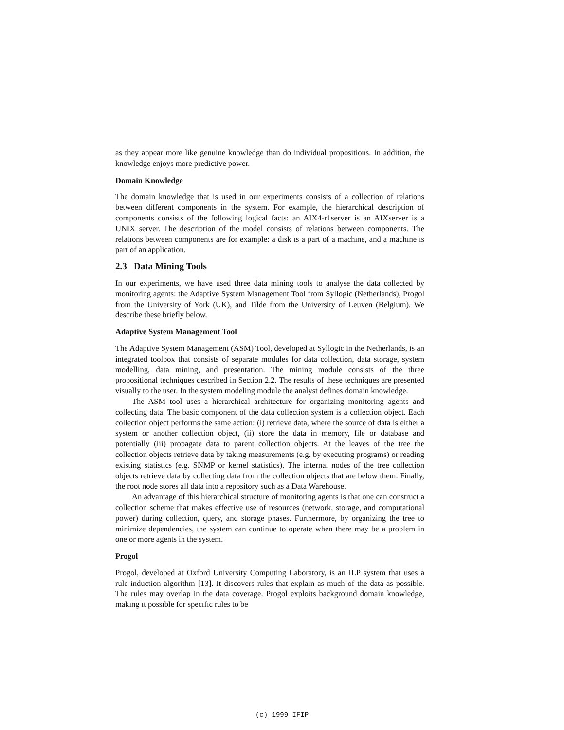as they appear more like genuine knowledge than do individual propositions. In addition, the knowledge enjoys more predictive power.
Domain Knowledge
The domain knowledge that is used in our experiments consists of a collection of relations between different components in the system. For example, the hierarchical description of components consists of the following logical facts: an AIX4-r1server is an AIXserver is a UNIX server. The description of the model consists of relations between components. The relations between components are for example: a disk is a part of a machine, and a machine is part of an application.
2.3 Data Mining Tools
In our experiments, we have used three data mining tools to analyse the data collected by monitoring agents: the Adaptive System Management Tool from Syllogic (Netherlands), Progol from the University of York (UK), and Tilde from the University of Leuven (Belgium). We describe these briefly below.
Adaptive System Management Tool
The Adaptive System Management (ASM) Tool, developed at Syllogic in the Netherlands, is an integrated toolbox that consists of separate modules for data collection, data storage, system modelling, data mining, and presentation. The mining module consists of the three propositional techniques described in Section 2.2. The results of these techniques are presented visually to the user. In the system modeling module the analyst defines domain knowledge.
The ASM tool uses a hierarchical architecture for organizing monitoring agents and collecting data. The basic component of the data collection system is a collection object. Each collection object performs the same action: (i) retrieve data, where the source of data is either a system or another collection object, (ii) store the data in memory, file or database and potentially (iii) propagate data to parent collection objects. At the leaves of the tree the collection objects retrieve data by taking measurements (e.g. by executing programs) or reading existing statistics (e.g. SNMP or kernel statistics). The internal nodes of the tree collection objects retrieve data by collecting data from the collection objects that are below them. Finally, the root node stores all data into a repository such as a Data Warehouse.
An advantage of this hierarchical structure of monitoring agents is that one can construct a collection scheme that makes effective use of resources (network, storage, and computational power) during collection, query, and storage phases. Furthermore, by organizing the tree to minimize dependencies, the system can continue to operate when there may be a problem in one or more agents in the system.
Progol
Progol, developed at Oxford University Computing Laboratory, is an ILP system that uses a rule-induction algorithm [13]. It discovers rules that explain as much of the data as possible. The rules may overlap in the data coverage. Progol exploits background domain knowledge, making it possible for specific rules to be
(c) 1999 IFIP